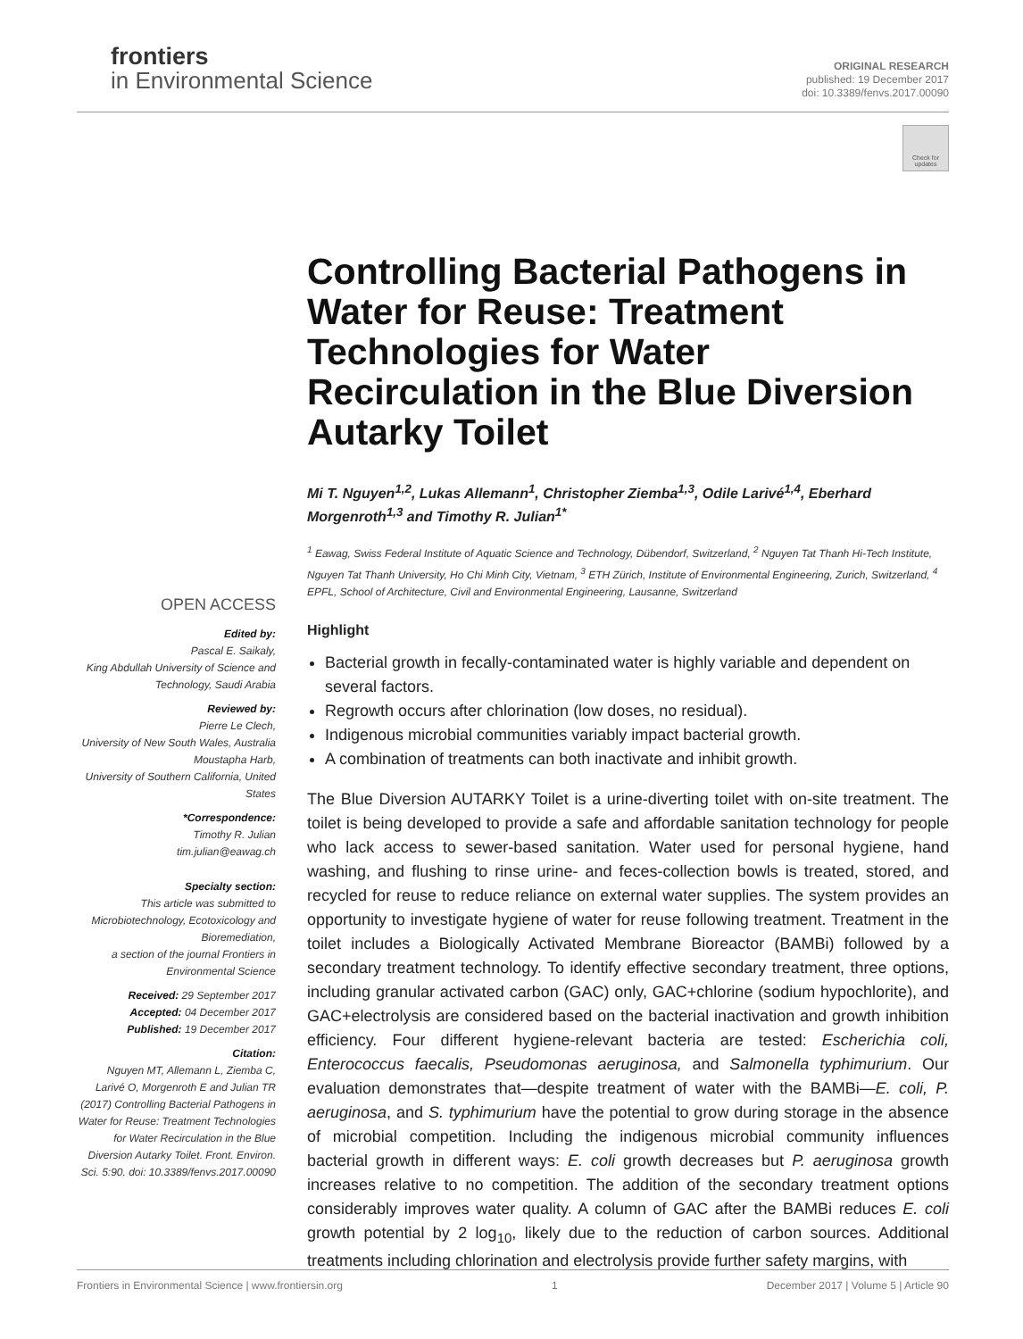frontiers
in Environmental Science
ORIGINAL RESEARCH
published: 19 December 2017
doi: 10.3389/fenvs.2017.00090
Check for updates
OPEN ACCESS
Edited by:
Pascal E. Saikaly,
King Abdullah University of Science and Technology, Saudi Arabia
Reviewed by:
Pierre Le Clech,
University of New South Wales, Australia
Moustapha Harb,
University of Southern California, United States
*Correspondence:
Timothy R. Julian
tim.julian@eawag.ch
Specialty section:
This article was submitted to Microbiotechnology, Ecotoxicology and Bioremediation,
a section of the journal Frontiers in Environmental Science
Received: 29 September 2017
Accepted: 04 December 2017
Published: 19 December 2017
Citation:
Nguyen MT, Allemann L, Ziemba C, Larivé O, Morgenroth E and Julian TR (2017) Controlling Bacterial Pathogens in Water for Reuse: Treatment Technologies for Water Recirculation in the Blue Diversion Autarky Toilet. Front. Environ. Sci. 5:90. doi: 10.3389/fenvs.2017.00090
Controlling Bacterial Pathogens in Water for Reuse: Treatment Technologies for Water Recirculation in the Blue Diversion Autarky Toilet
Mi T. Nguyen<sup>1,2</sup>, Lukas Allemann<sup>1</sup>, Christopher Ziemba<sup>1,3</sup>, Odile Larivé<sup>1,4</sup>, Eberhard Morgenroth<sup>1,3</sup> and Timothy R. Julian<sup>1*</sup>
<sup>1</sup> Eawag, Swiss Federal Institute of Aquatic Science and Technology, Dübendorf, Switzerland, <sup>2</sup> Nguyen Tat Thanh Hi-Tech Institute, Nguyen Tat Thanh University, Ho Chi Minh City, Vietnam, <sup>3</sup> ETH Zürich, Institute of Environmental Engineering, Zurich, Switzerland, <sup>4</sup> EPFL, School of Architecture, Civil and Environmental Engineering, Lausanne, Switzerland
Highlight
Bacterial growth in fecally-contaminated water is highly variable and dependent on several factors.
Regrowth occurs after chlorination (low doses, no residual).
Indigenous microbial communities variably impact bacterial growth.
A combination of treatments can both inactivate and inhibit growth.
The Blue Diversion AUTARKY Toilet is a urine-diverting toilet with on-site treatment. The toilet is being developed to provide a safe and affordable sanitation technology for people who lack access to sewer-based sanitation. Water used for personal hygiene, hand washing, and flushing to rinse urine- and feces-collection bowls is treated, stored, and recycled for reuse to reduce reliance on external water supplies. The system provides an opportunity to investigate hygiene of water for reuse following treatment. Treatment in the toilet includes a Biologically Activated Membrane Bioreactor (BAMBi) followed by a secondary treatment technology. To identify effective secondary treatment, three options, including granular activated carbon (GAC) only, GAC+chlorine (sodium hypochlorite), and GAC+electrolysis are considered based on the bacterial inactivation and growth inhibition efficiency. Four different hygiene-relevant bacteria are tested: Escherichia coli, Enterococcus faecalis, Pseudomonas aeruginosa, and Salmonella typhimurium. Our evaluation demonstrates that—despite treatment of water with the BAMBi—E. coli, P. aeruginosa, and S. typhimurium have the potential to grow during storage in the absence of microbial competition. Including the indigenous microbial community influences bacterial growth in different ways: E. coli growth decreases but P. aeruginosa growth increases relative to no competition. The addition of the secondary treatment options considerably improves water quality. A column of GAC after the BAMBi reduces E. coli growth potential by 2 log<sub>10</sub>, likely due to the reduction of carbon sources. Additional treatments including chlorination and electrolysis provide further safety margins, with
Frontiers in Environmental Science | www.frontiersin.org 1 December 2017 | Volume 5 | Article 90